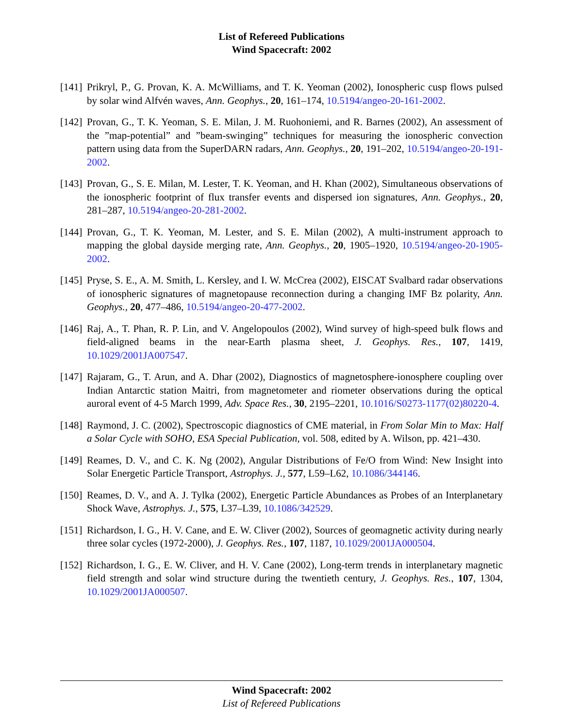List of Refereed Publications
Wind Spacecraft: 2002
[141] Prikryl, P., G. Provan, K. A. McWilliams, and T. K. Yeoman (2002), Ionospheric cusp flows pulsed by solar wind Alfvén waves, Ann. Geophys., 20, 161–174, 10.5194/angeo-20-161-2002.
[142] Provan, G., T. K. Yeoman, S. E. Milan, J. M. Ruohoniemi, and R. Barnes (2002), An assessment of the ”map-potential” and ”beam-swinging” techniques for measuring the ionospheric convection pattern using data from the SuperDARN radars, Ann. Geophys., 20, 191–202, 10.5194/angeo-20-191-2002.
[143] Provan, G., S. E. Milan, M. Lester, T. K. Yeoman, and H. Khan (2002), Simultaneous observations of the ionospheric footprint of flux transfer events and dispersed ion signatures, Ann. Geophys., 20, 281–287, 10.5194/angeo-20-281-2002.
[144] Provan, G., T. K. Yeoman, M. Lester, and S. E. Milan (2002), A multi-instrument approach to mapping the global dayside merging rate, Ann. Geophys., 20, 1905–1920, 10.5194/angeo-20-1905-2002.
[145] Pryse, S. E., A. M. Smith, L. Kersley, and I. W. McCrea (2002), EISCAT Svalbard radar observations of ionospheric signatures of magnetopause reconnection during a changing IMF Bz polarity, Ann. Geophys., 20, 477–486, 10.5194/angeo-20-477-2002.
[146] Raj, A., T. Phan, R. P. Lin, and V. Angelopoulos (2002), Wind survey of high-speed bulk flows and field-aligned beams in the near-Earth plasma sheet, J. Geophys. Res., 107, 1419, 10.1029/2001JA007547.
[147] Rajaram, G., T. Arun, and A. Dhar (2002), Diagnostics of magnetosphere-ionosphere coupling over Indian Antarctic station Maitri, from magnetometer and riometer observations during the optical auroral event of 4-5 March 1999, Adv. Space Res., 30, 2195–2201, 10.1016/S0273-1177(02)80220-4.
[148] Raymond, J. C. (2002), Spectroscopic diagnostics of CME material, in From Solar Min to Max: Half a Solar Cycle with SOHO, ESA Special Publication, vol. 508, edited by A. Wilson, pp. 421–430.
[149] Reames, D. V., and C. K. Ng (2002), Angular Distributions of Fe/O from Wind: New Insight into Solar Energetic Particle Transport, Astrophys. J., 577, L59–L62, 10.1086/344146.
[150] Reames, D. V., and A. J. Tylka (2002), Energetic Particle Abundances as Probes of an Interplanetary Shock Wave, Astrophys. J., 575, L37–L39, 10.1086/342529.
[151] Richardson, I. G., H. V. Cane, and E. W. Cliver (2002), Sources of geomagnetic activity during nearly three solar cycles (1972-2000), J. Geophys. Res., 107, 1187, 10.1029/2001JA000504.
[152] Richardson, I. G., E. W. Cliver, and H. V. Cane (2002), Long-term trends in interplanetary magnetic field strength and solar wind structure during the twentieth century, J. Geophys. Res., 107, 1304, 10.1029/2001JA000507.
Wind Spacecraft: 2002
List of Refereed Publications